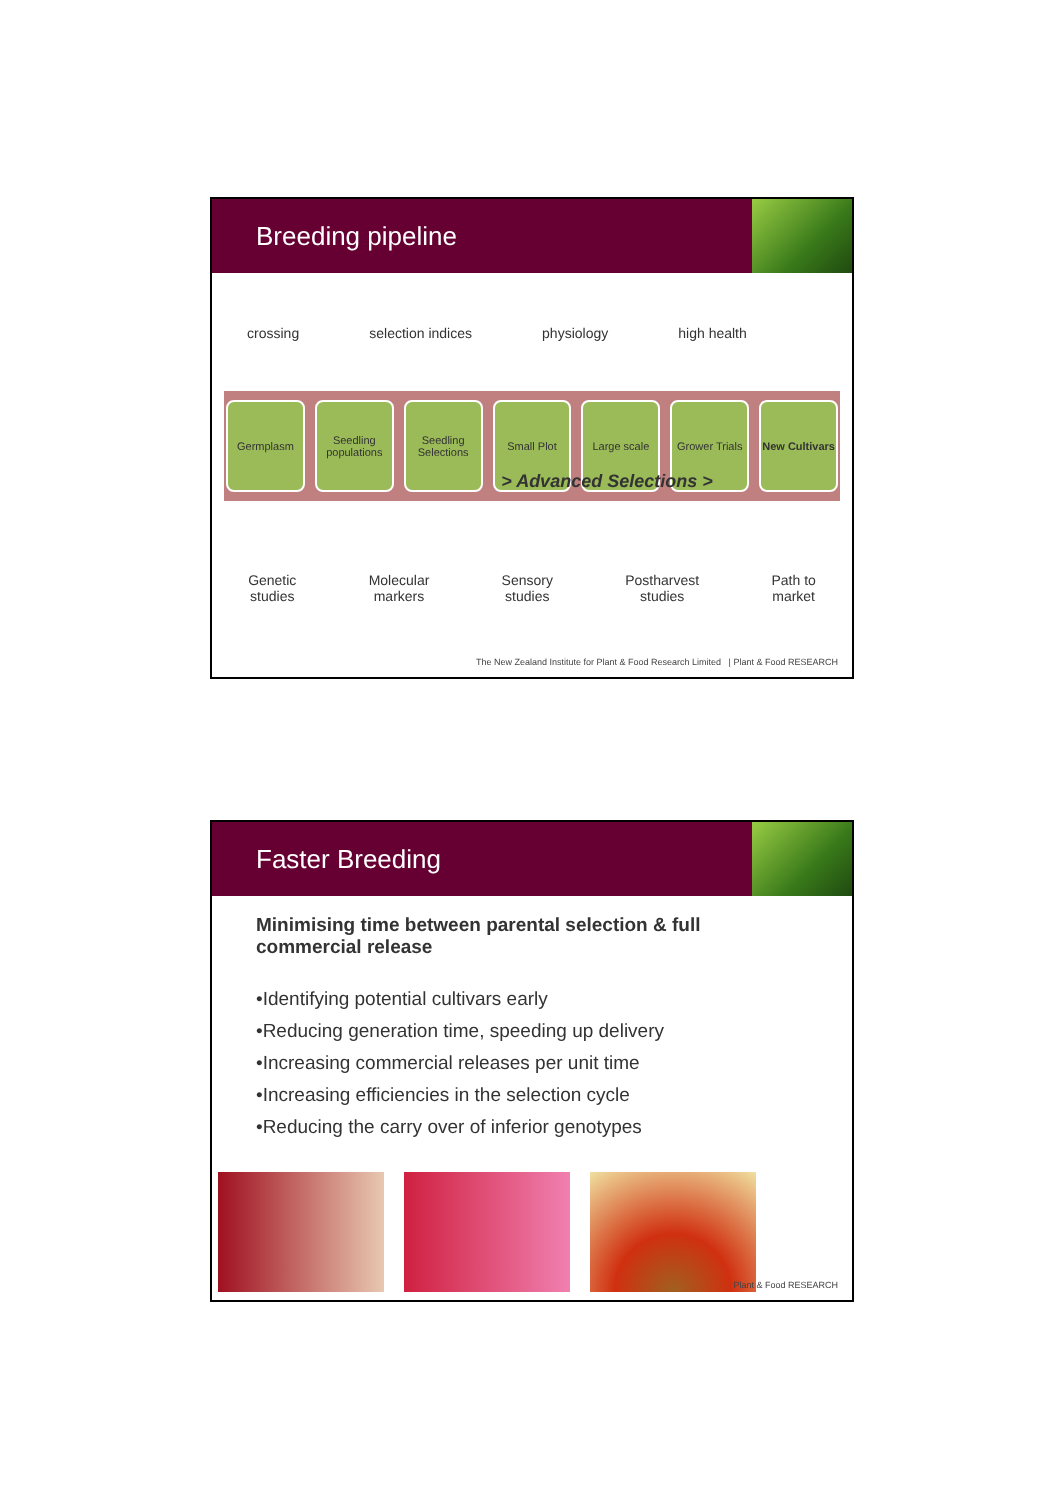Breeding pipeline
crossing selection indices physiology high health
Germplasm Seedling populations Seedling Selections Small Plot Large scale Grower Trials New Cultivars
> Advanced Selections >
Genetic
studies Molecular
markers Sensory
studies Postharvest
studies Path to
market
The New Zealand Institute for Plant & Food Research Limited | Plant & Food RESEARCH
Faster Breeding
Minimising time between parental selection & full commercial release
•Identifying potential cultivars early
•Reducing generation time, speeding up delivery
•Increasing commercial releases per unit time
•Increasing efficiencies in the selection cycle
•Reducing the carry over of inferior genotypes
Plant & Food RESEARCH